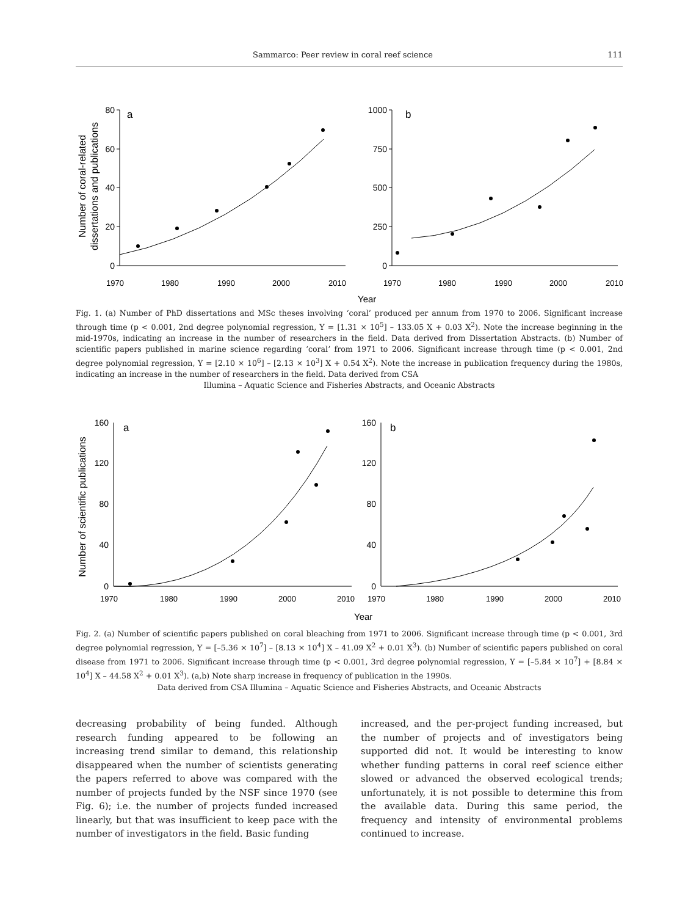Sammarco: Peer review in coral reef science 111
0
20
40
60
80
0
250
500
750
1000
a
b
1970
1980
1990
2000
2010
1970
1980
1990
2000
2010
Year
Number of coral-related
dissertations and publications
Fig. 1. (a) Number of PhD dissertations and MSc theses involving ‘coral’ produced per annum from 1970 to 2006. Significant increase through time (p < 0.001, 2nd degree polynomial regression, Y = [1.31 × 10<sup>5</sup>] – 133.05 X + 0.03 X<sup>2</sup>). Note the increase beginning in the mid-1970s, indicating an increase in the number of researchers in the field. Data derived from Dissertation Abstracts. (b) Number of scientific papers published in marine science regarding ‘coral’ from 1971 to 2006. Significant increase through time (p < 0.001, 2nd degree polynomial regression, Y = [2.10 × 10<sup>6</sup>] – [2.13 × 10<sup>3</sup>] X + 0.54 X<sup>2</sup>). Note the increase in publication frequency during the 1980s, indicating an increase in the number of researchers in the field. Data derived from CSA
Illumina – Aquatic Science and Fisheries Abstracts, and Oceanic Abstracts
0
40
80
120
160
0
40
80
120
160
a
b
1970
1980
1990
2000
2010
1970
1980
1990
2000
2010
Year
Number of scientific publications
Fig. 2. (a) Number of scientific papers published on coral bleaching from 1971 to 2006. Significant increase through time (p < 0.001, 3rd degree polynomial regression, Y = [–5.36 × 10<sup>7</sup>] – [8.13 × 10<sup>4</sup>] X – 41.09 X<sup>2</sup> + 0.01 X<sup>3</sup>). (b) Number of scientific papers published on coral disease from 1971 to 2006. Significant increase through time (p < 0.001, 3rd degree polynomial regression, Y = [–5.84 × 10<sup>7</sup>] + [8.84 × 10<sup>4</sup>] X – 44.58 X<sup>2</sup> + 0.01 X<sup>3</sup>). (a,b) Note sharp increase in frequency of publication in the 1990s.
Data derived from CSA Illumina – Aquatic Science and Fisheries Abstracts, and Oceanic Abstracts
decreasing probability of being funded. Although research funding appeared to be following an increasing trend similar to demand, this relationship disappeared when the number of scientists generating the papers referred to above was compared with the number of projects funded by the NSF since 1970 (see Fig. 6); i.e. the number of projects funded increased linearly, but that was insufficient to keep pace with the number of investigators in the field. Basic funding
increased, and the per-project funding increased, but the number of projects and of investigators being supported did not. It would be interesting to know whether funding patterns in coral reef science either slowed or advanced the observed ecological trends; unfortunately, it is not possible to determine this from the available data. During this same period, the frequency and intensity of environmental problems continued to increase.